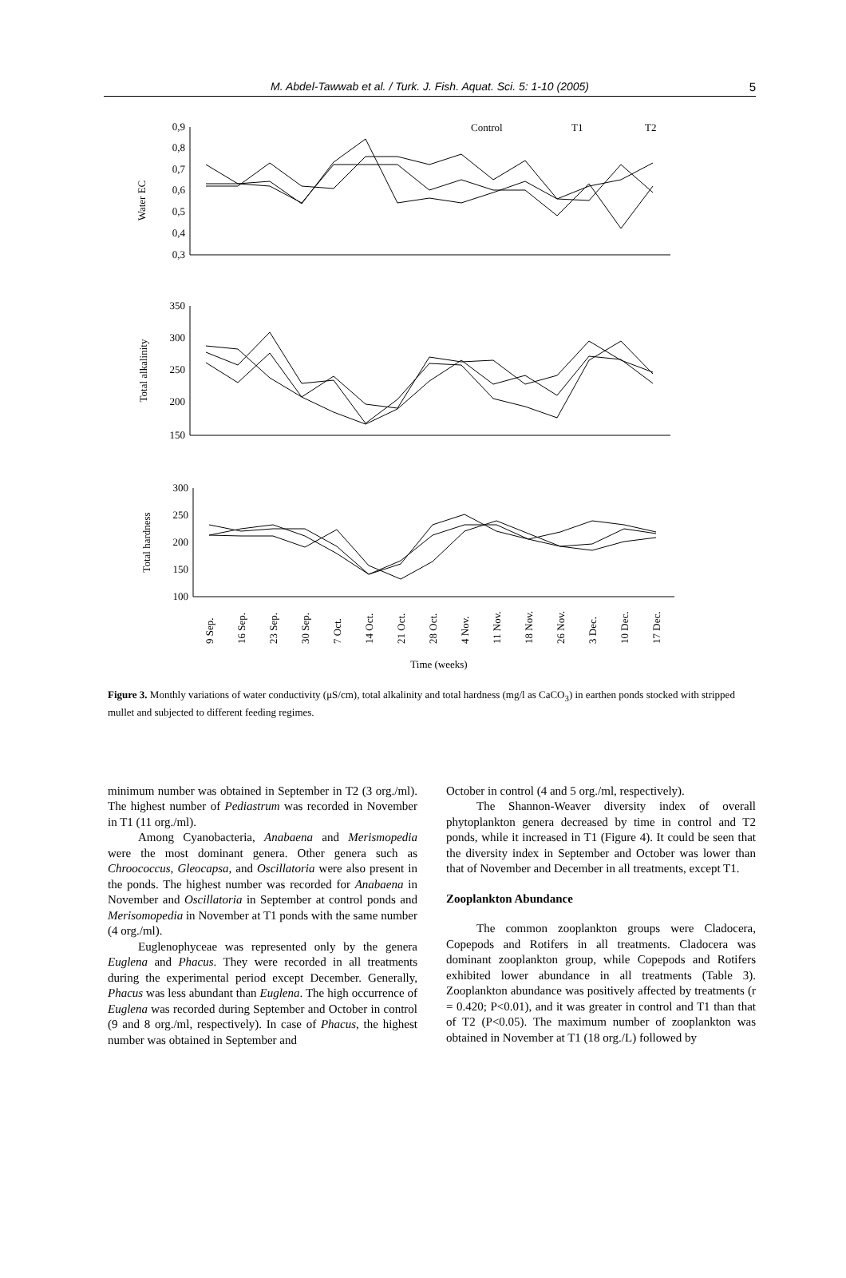M. Abdel-Tawwab et al. / Turk. J. Fish. Aquat. Sci. 5: 1-10 (2005) 5
0,9
0,8
0,7
0,6
0,5
0,4
0,3
350
300
250
200
150
300
250
200
150
100
Water EC
Total alkalinity
Total hardness
Control
T1
T2
9 Sep.
16 Sep.
23 Sep.
30 Sep.
7 Oct.
14 Oct.
21 Oct.
28 Oct.
4 Nov.
11 Nov.
18 Nov.
26 Nov.
3 Dec.
10 Dec.
17 Dec.
Time (weeks)
Figure 3. Monthly variations of water conductivity (μS/cm), total alkalinity and total hardness (mg/l as CaCO<sub>3</sub>) in earthen ponds stocked with stripped mullet and subjected to different feeding regimes.
minimum number was obtained in September in T2 (3 org./ml). The highest number of Pediastrum was recorded in November in T1 (11 org./ml).
Among Cyanobacteria, Anabaena and Merismopedia were the most dominant genera. Other genera such as Chroococcus, Gleocapsa, and Oscillatoria were also present in the ponds. The highest number was recorded for Anabaena in November and Oscillatoria in September at control ponds and Merisomopedia in November at T1 ponds with the same number (4 org./ml).
Euglenophyceae was represented only by the genera Euglena and Phacus. They were recorded in all treatments during the experimental period except December. Generally, Phacus was less abundant than Euglena. The high occurrence of Euglena was recorded during September and October in control (9 and 8 org./ml, respectively). In case of Phacus, the highest number was obtained in September and
October in control (4 and 5 org./ml, respectively).
The Shannon-Weaver diversity index of overall phytoplankton genera decreased by time in control and T2 ponds, while it increased in T1 (Figure 4). It could be seen that the diversity index in September and October was lower than that of November and December in all treatments, except T1.
Zooplankton Abundance
The common zooplankton groups were Cladocera, Copepods and Rotifers in all treatments. Cladocera was dominant zooplankton group, while Copepods and Rotifers exhibited lower abundance in all treatments (Table 3). Zooplankton abundance was positively affected by treatments (r = 0.420; P<0.01), and it was greater in control and T1 than that of T2 (P<0.05). The maximum number of zooplankton was obtained in November at T1 (18 org./L) followed by